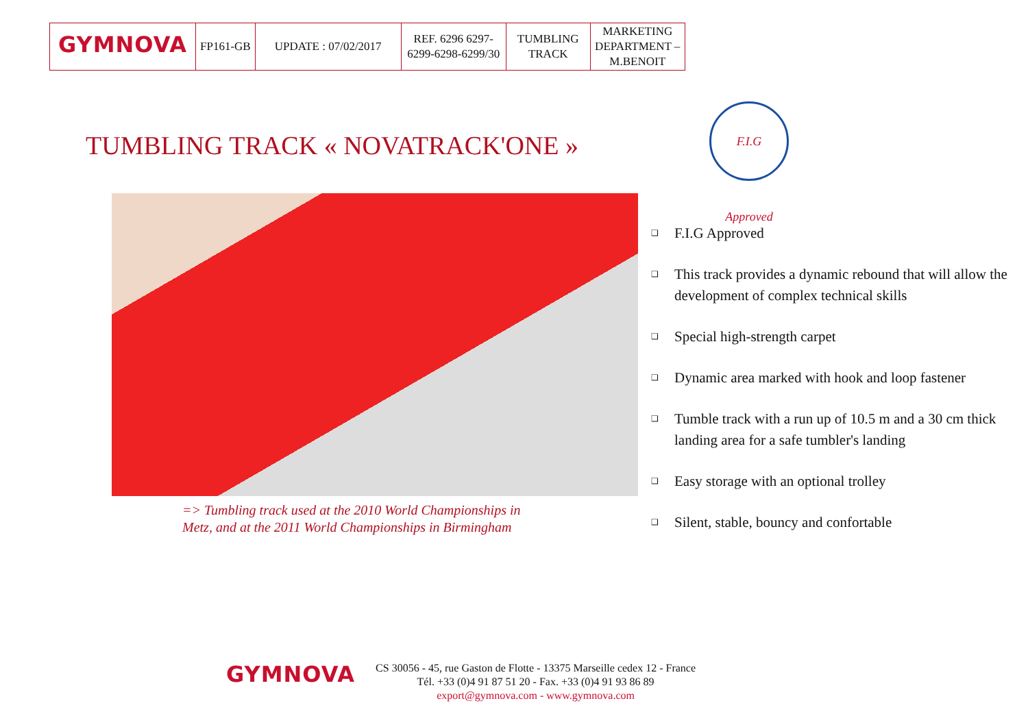| GYMNOVA | FP161-GB | UPDATE : 07/02/2017 | REF. 6296 6297-6299-6298-6299/30 | TUMBLING TRACK | MARKETING DEPARTMENT – M.BENOIT |
TUMBLING TRACK « NOVATRACK'ONE »
F.I.G Approved
=> Tumbling track used at the 2010 World Championships in
Metz, and at the 2011 World Championships in Birmingham
❑ F.I.G Approved
❑ This track provides a dynamic rebound that will allow the development of complex technical skills
❑ Special high-strength carpet
❑ Dynamic area marked with hook and loop fastener
❑ Tumble track with a run up of 10.5 m and a 30 cm thick landing area for a safe tumbler's landing
❑ Easy storage with an optional trolley
❑ Silent, stable, bouncy and confortable
GYMNOVA
CS 30056 - 45, rue Gaston de Flotte - 13375 Marseille cedex 12 - France
Tél. +33 (0)4 91 87 51 20 - Fax. +33 (0)4 91 93 86 89
export@gymnova.com - www.gymnova.com